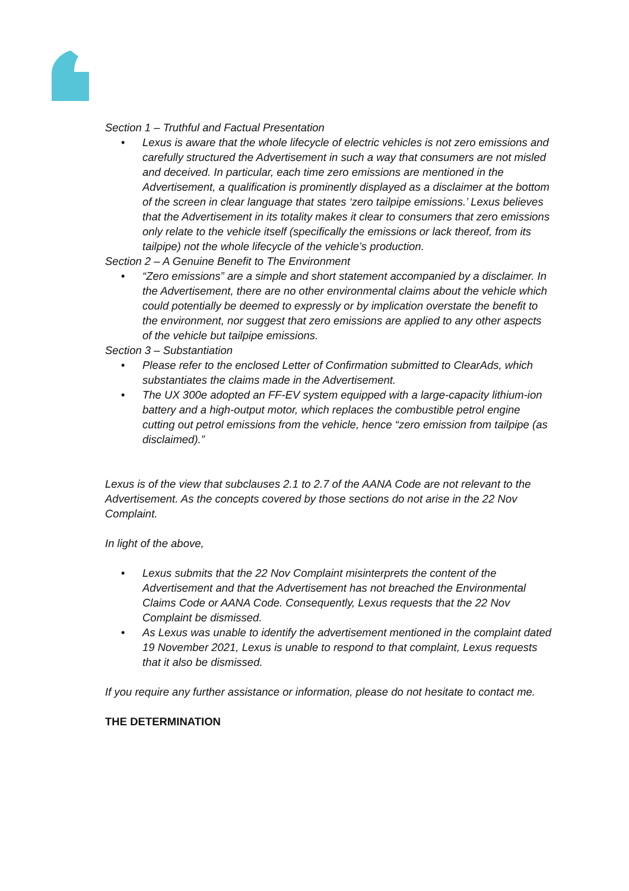Section 1 – Truthful and Factual Presentation
• Lexus is aware that the whole lifecycle of electric vehicles is not zero emissions and carefully structured the Advertisement in such a way that consumers are not misled and deceived. In particular, each time zero emissions are mentioned in the Advertisement, a qualification is prominently displayed as a disclaimer at the bottom of the screen in clear language that states ‘zero tailpipe emissions.’ Lexus believes that the Advertisement in its totality makes it clear to consumers that zero emissions only relate to the vehicle itself (specifically the emissions or lack thereof, from its tailpipe) not the whole lifecycle of the vehicle’s production.
Section 2 – A Genuine Benefit to The Environment
• “Zero emissions” are a simple and short statement accompanied by a disclaimer. In the Advertisement, there are no other environmental claims about the vehicle which could potentially be deemed to expressly or by implication overstate the benefit to the environment, nor suggest that zero emissions are applied to any other aspects of the vehicle but tailpipe emissions.
Section 3 – Substantiation
• Please refer to the enclosed Letter of Confirmation submitted to ClearAds, which substantiates the claims made in the Advertisement.
• The UX 300e adopted an FF-EV system equipped with a large-capacity lithium-ion battery and a high-output motor, which replaces the combustible petrol engine cutting out petrol emissions from the vehicle, hence “zero emission from tailpipe (as disclaimed).”
Lexus is of the view that subclauses 2.1 to 2.7 of the AANA Code are not relevant to the Advertisement. As the concepts covered by those sections do not arise in the 22 Nov Complaint.
In light of the above,
• Lexus submits that the 22 Nov Complaint misinterprets the content of the Advertisement and that the Advertisement has not breached the Environmental Claims Code or AANA Code. Consequently, Lexus requests that the 22 Nov Complaint be dismissed.
• As Lexus was unable to identify the advertisement mentioned in the complaint dated 19 November 2021, Lexus is unable to respond to that complaint, Lexus requests that it also be dismissed.
If you require any further assistance or information, please do not hesitate to contact me.
THE DETERMINATION